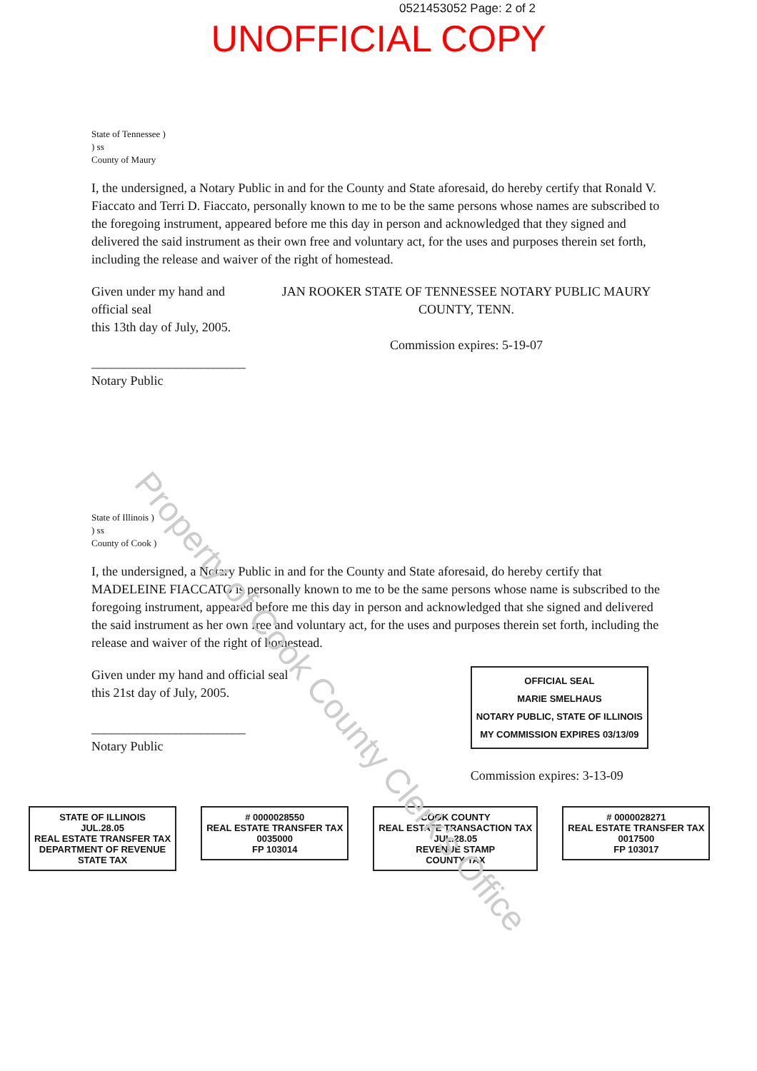0521453052 Page: 2 of 2
UNOFFICIAL COPY
State of Tennessee )
) ss
County of Maury
I, the undersigned, a Notary Public in and for the County and State aforesaid, do hereby certify that Ronald V. Fiaccato and Terri D. Fiaccato, personally known to me to be the same persons whose names are subscribed to the foregoing instrument, appeared before me this day in person and acknowledged that they signed and delivered the said instrument as their own free and voluntary act, for the uses and purposes therein set forth, including the release and waiver of the right of homestead.
Given under my hand and official seal
this 13th day of July, 2005.
________________________
Notary Public
JAN ROOKER STATE OF TENNESSEE NOTARY PUBLIC MAURY COUNTY, TENN.
Commission expires: 5-19-07
State of Illinois )
) ss
County of Cook )
I, the undersigned, a Notary Public in and for the County and State aforesaid, do hereby certify that MADELEINE FIACCATO is personally known to me to be the same persons whose name is subscribed to the foregoing instrument, appeared before me this day in person and acknowledged that she signed and delivered the said instrument as her own free and voluntary act, for the uses and purposes therein set forth, including the release and waiver of the right of homestead.
Given under my hand and official seal
this 21st day of July, 2005.
________________________
Notary Public
OFFICIAL SEAL
MARIE SMELHAUS
NOTARY PUBLIC, STATE OF ILLINOIS
MY COMMISSION EXPIRES 03/13/09
Commission expires: 3-13-09
STATE OF ILLINOIS
JUL.28.05
REAL ESTATE TRANSFER TAX
DEPARTMENT OF REVENUE
STATE TAX
# 0000028550
REAL ESTATE TRANSFER TAX
0035000
FP 103014
COOK COUNTY
REAL ESTATE TRANSACTION TAX
JUL.28.05
REVENUE STAMP
COUNTY TAX
# 0000028271
REAL ESTATE TRANSFER TAX
0017500
FP 103017
Property of Cook County Clerk's Office